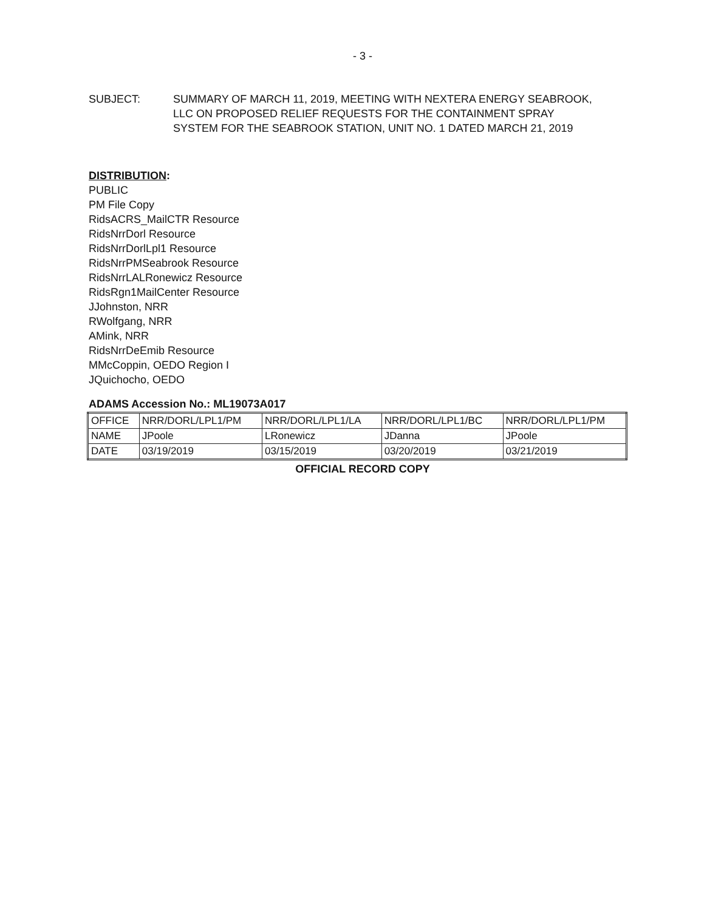- 3 -
SUBJECT: SUMMARY OF MARCH 11, 2019, MEETING WITH NEXTERA ENERGY SEABROOK, LLC ON PROPOSED RELIEF REQUESTS FOR THE CONTAINMENT SPRAY SYSTEM FOR THE SEABROOK STATION, UNIT NO. 1 DATED MARCH 21, 2019
DISTRIBUTION:
PUBLIC
PM File Copy
RidsACRS_MailCTR Resource
RidsNrrDorl Resource
RidsNrrDorlLpl1 Resource
RidsNrrPMSeabrook Resource
RidsNrrLALRonewicz Resource
RidsRgn1MailCenter Resource
JJohnston, NRR
RWolfgang, NRR
AMink, NRR
RidsNrrDeEmib Resource
MMcCoppin, OEDO Region I
JQuichocho, OEDO
ADAMS Accession No.: ML19073A017
| OFFICE | NRR/DORL/LPL1/PM | NRR/DORL/LPL1/LA | NRR/DORL/LPL1/BC | NRR/DORL/LPL1/PM |
| NAME | JPoole | LRonewicz | JDanna | JPoole |
| DATE | 03/19/2019 | 03/15/2019 | 03/20/2019 | 03/21/2019 |
OFFICIAL RECORD COPY